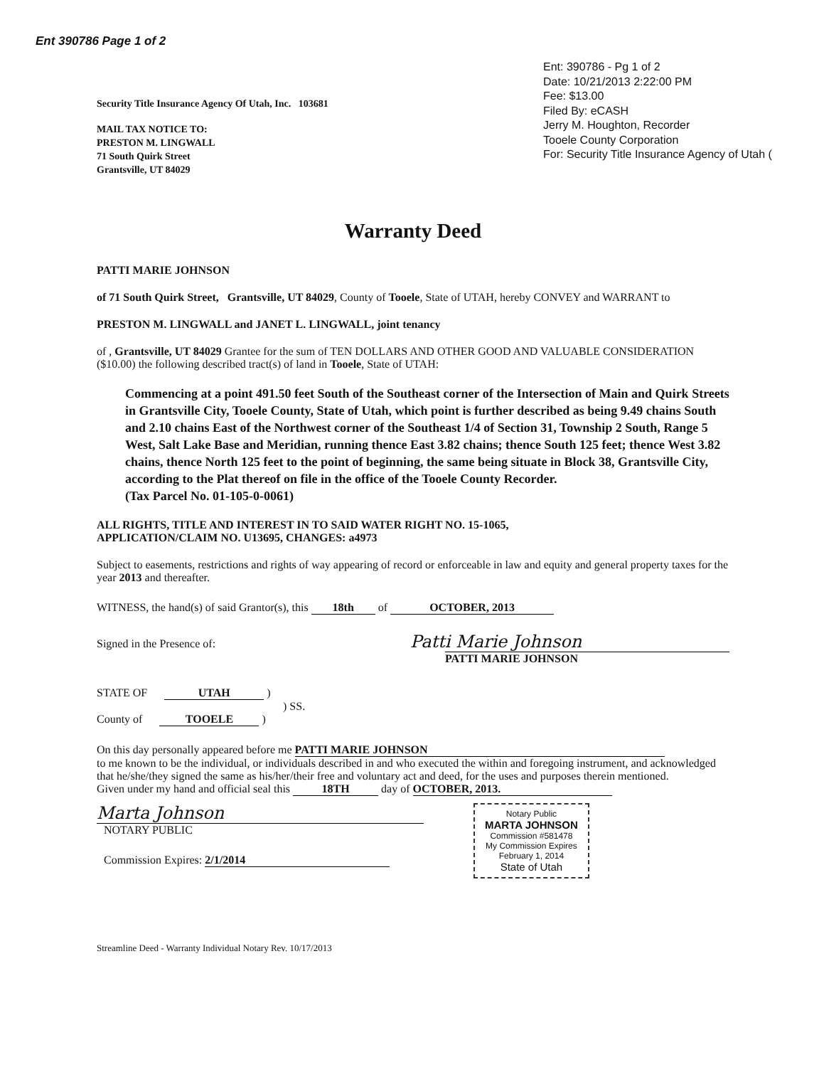Ent 390786 Page 1 of 2
Ent: 390786 - Pg 1 of 2
Date: 10/21/2013 2:22:00 PM
Fee: $13.00
Filed By: eCASH
Jerry M. Houghton, Recorder
Tooele County Corporation
For: Security Title Insurance Agency of Utah (
Security Title Insurance Agency Of Utah, Inc. 103681
MAIL TAX NOTICE TO:
PRESTON M. LINGWALL
71 South Quirk Street
Grantsville, UT 84029
Warranty Deed
PATTI MARIE JOHNSON
of 71 South Quirk Street, Grantsville, UT 84029, County of Tooele, State of UTAH, hereby CONVEY and WARRANT to
PRESTON M. LINGWALL and JANET L. LINGWALL, joint tenancy
of , Grantsville, UT 84029 Grantee for the sum of TEN DOLLARS AND OTHER GOOD AND VALUABLE CONSIDERATION ($10.00) the following described tract(s) of land in Tooele, State of UTAH:
Commencing at a point 491.50 feet South of the Southeast corner of the Intersection of Main and Quirk Streets in Grantsville City, Tooele County, State of Utah, which point is further described as being 9.49 chains South and 2.10 chains East of the Northwest corner of the Southeast 1/4 of Section 31, Township 2 South, Range 5 West, Salt Lake Base and Meridian, running thence East 3.82 chains; thence South 125 feet; thence West 3.82 chains, thence North 125 feet to the point of beginning, the same being situate in Block 38, Grantsville City, according to the Plat thereof on file in the office of the Tooele County Recorder.
(Tax Parcel No. 01-105-0-0061)
ALL RIGHTS, TITLE AND INTEREST IN TO SAID WATER RIGHT NO. 15-1065,
APPLICATION/CLAIM NO. U13695, CHANGES: a4973
Subject to easements, restrictions and rights of way appearing of record or enforceable in law and equity and general property taxes for the year 2013 and thereafter.
WITNESS, the hand(s) of said Grantor(s), this 18th of OCTOBER, 2013
Signed in the Presence of: Patti Marie Johnson
PATTI MARIE JOHNSON
STATE OF UTAH )
) SS.
County of TOOELE )
On this day personally appeared before me PATTI MARIE JOHNSON
to me known to be the individual, or individuals described in and who executed the within and foregoing instrument, and acknowledged that he/she/they signed the same as his/her/their free and voluntary act and deed, for the uses and purposes therein mentioned.
Given under my hand and official seal this 18TH day of OCTOBER, 2013.
Marta Johnson
NOTARY PUBLIC
Commission Expires: 2/1/2014
Notary Public
MARTA JOHNSON
Commission #581478
My Commission Expires
February 1, 2014
State of Utah
Streamline Deed - Warranty Individual Notary Rev. 10/17/2013